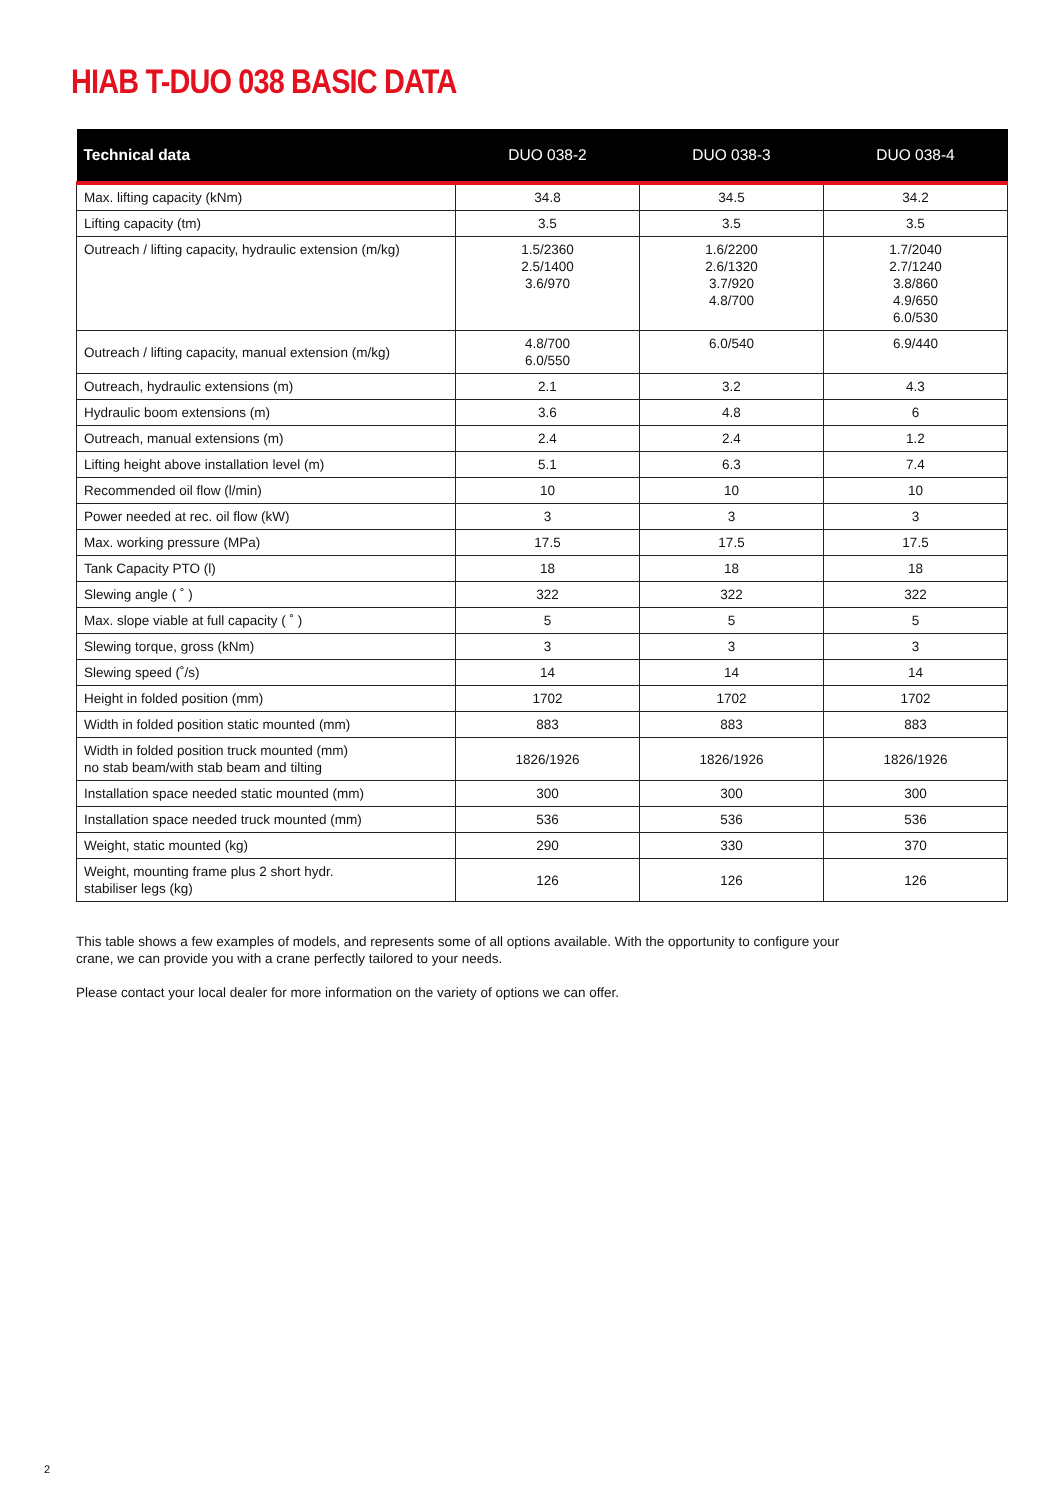HIAB T-DUO 038 BASIC DATA
| Technical data | DUO 038-2 | DUO 038-3 | DUO 038-4 |
| --- | --- | --- | --- |
| Max. lifting capacity (kNm) | 34.8 | 34.5 | 34.2 |
| Lifting capacity (tm) | 3.5 | 3.5 | 3.5 |
| Outreach / lifting capacity, hydraulic extension (m/kg) | 1.5/2360 2.5/1400 3.6/970 | 1.6/2200 2.6/1320 3.7/920 4.8/700 | 1.7/2040 2.7/1240 3.8/860 4.9/650 6.0/530 |
| Outreach / lifting capacity, manual extension (m/kg) | 4.8/700 6.0/550 | 6.0/540 | 6.9/440 |
| Outreach, hydraulic extensions (m) | 2.1 | 3.2 | 4.3 |
| Hydraulic boom extensions (m) | 3.6 | 4.8 | 6 |
| Outreach, manual extensions (m) | 2.4 | 2.4 | 1.2 |
| Lifting height above installation level (m) | 5.1 | 6.3 | 7.4 |
| Recommended oil flow (l/min) | 10 | 10 | 10 |
| Power needed at rec. oil flow (kW) | 3 | 3 | 3 |
| Max. working pressure (MPa) | 17.5 | 17.5 | 17.5 |
| Tank Capacity PTO (l) | 18 | 18 | 18 |
| Slewing angle ( ˚ ) | 322 | 322 | 322 |
| Max. slope viable at full capacity ( ˚ ) | 5 | 5 | 5 |
| Slewing torque, gross (kNm) | 3 | 3 | 3 |
| Slewing speed (˚/s) | 14 | 14 | 14 |
| Height in folded position (mm) | 1702 | 1702 | 1702 |
| Width in folded position static mounted (mm) | 883 | 883 | 883 |
| Width in folded position truck mounted (mm) no stab beam/with stab beam and tilting | 1826/1926 | 1826/1926 | 1826/1926 |
| Installation space needed static mounted (mm) | 300 | 300 | 300 |
| Installation space needed truck mounted (mm) | 536 | 536 | 536 |
| Weight, static mounted (kg) | 290 | 330 | 370 |
| Weight, mounting frame plus 2 short hydr. stabiliser legs (kg) | 126 | 126 | 126 |
This table shows a few examples of models, and represents some of all options available. With the opportunity to configure your crane, we can provide you with a crane perfectly tailored to your needs.
Please contact your local dealer for more information on the variety of options we can offer.
2